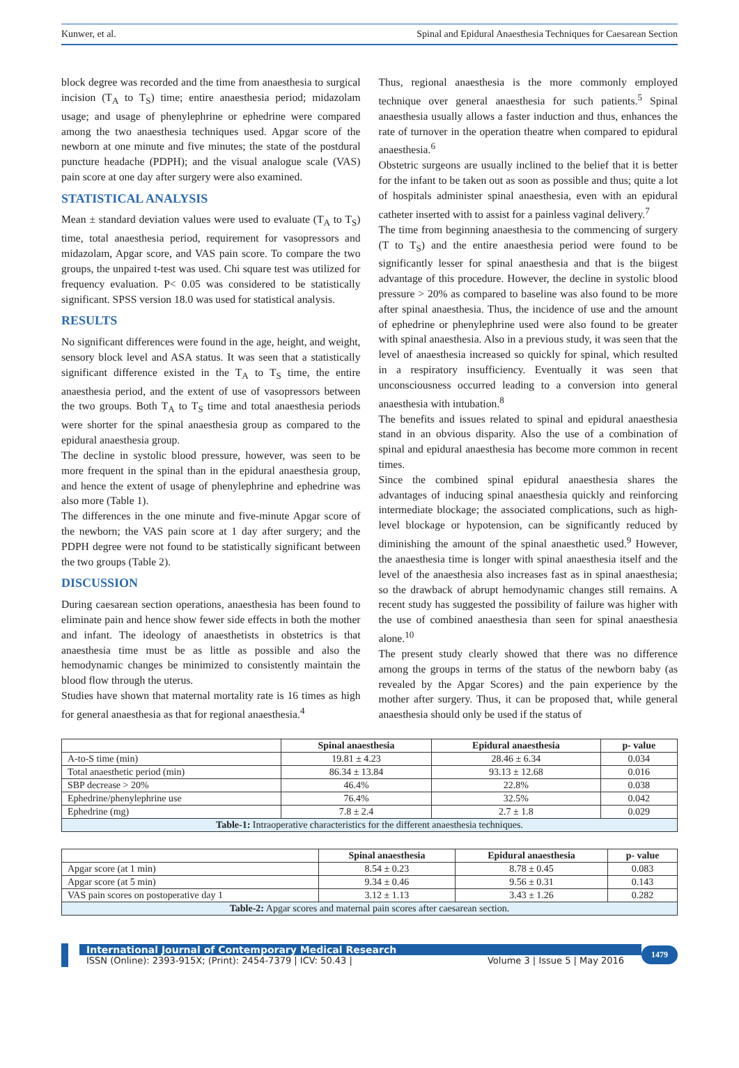Kunwer, et al. Spinal and Epidural Anaesthesia Techniques for Caesarean Section
block degree was recorded and the time from anaesthesia to surgical incision (T<sub>A</sub> to T<sub>S</sub>) time; entire anaesthesia period; midazolam usage; and usage of phenylephrine or ephedrine were compared among the two anaesthesia techniques used. Apgar score of the newborn at one minute and five minutes; the state of the postdural puncture headache (PDPH); and the visual analogue scale (VAS) pain score at one day after surgery were also examined.
STATISTICAL ANALYSIS
Mean ± standard deviation values were used to evaluate (T<sub>A</sub> to T<sub>S</sub>) time, total anaesthesia period, requirement for vasopressors and midazolam, Apgar score, and VAS pain score. To compare the two groups, the unpaired t-test was used. Chi square test was utilized for frequency evaluation. P< 0.05 was considered to be statistically significant. SPSS version 18.0 was used for statistical analysis.
RESULTS
No significant differences were found in the age, height, and weight, sensory block level and ASA status. It was seen that a statistically significant difference existed in the T<sub>A</sub> to T<sub>S</sub> time, the entire anaesthesia period, and the extent of use of vasopressors between the two groups. Both T<sub>A</sub> to T<sub>S</sub> time and total anaesthesia periods were shorter for the spinal anaesthesia group as compared to the epidural anaesthesia group.
The decline in systolic blood pressure, however, was seen to be more frequent in the spinal than in the epidural anaesthesia group, and hence the extent of usage of phenylephrine and ephedrine was also more (Table 1).
The differences in the one minute and five-minute Apgar score of the newborn; the VAS pain score at 1 day after surgery; and the PDPH degree were not found to be statistically significant between the two groups (Table 2).
DISCUSSION
During caesarean section operations, anaesthesia has been found to eliminate pain and hence show fewer side effects in both the mother and infant. The ideology of anaesthetists in obstetrics is that anaesthesia time must be as little as possible and also the hemodynamic changes be minimized to consistently maintain the blood flow through the uterus.
Studies have shown that maternal mortality rate is 16 times as high for general anaesthesia as that for regional anaesthesia.<sup>4</sup>
Thus, regional anaesthesia is the more commonly employed technique over general anaesthesia for such patients.<sup>5</sup> Spinal anaesthesia usually allows a faster induction and thus, enhances the rate of turnover in the operation theatre when compared to epidural anaesthesia.<sup>6</sup>
Obstetric surgeons are usually inclined to the belief that it is better for the infant to be taken out as soon as possible and thus; quite a lot of hospitals administer spinal anaesthesia, even with an epidural catheter inserted with to assist for a painless vaginal delivery.<sup>7</sup>
The time from beginning anaesthesia to the commencing of surgery (T to T<sub>S</sub>) and the entire anaesthesia period were found to be significantly lesser for spinal anaesthesia and that is the biigest advantage of this procedure. However, the decline in systolic blood pressure > 20% as compared to baseline was also found to be more after spinal anaesthesia. Thus, the incidence of use and the amount of ephedrine or phenylephrine used were also found to be greater with spinal anaesthesia. Also in a previous study, it was seen that the level of anaesthesia increased so quickly for spinal, which resulted in a respiratory insufficiency. Eventually it was seen that unconsciousness occurred leading to a conversion into general anaesthesia with intubation.<sup>8</sup>
The benefits and issues related to spinal and epidural anaesthesia stand in an obvious disparity. Also the use of a combination of spinal and epidural anaesthesia has become more common in recent times.
Since the combined spinal epidural anaesthesia shares the advantages of inducing spinal anaesthesia quickly and reinforcing intermediate blockage; the associated complications, such as high-level blockage or hypotension, can be significantly reduced by diminishing the amount of the spinal anaesthetic used.<sup>9</sup> However, the anaesthesia time is longer with spinal anaesthesia itself and the level of the anaesthesia also increases fast as in spinal anaesthesia; so the drawback of abrupt hemodynamic changes still remains. A recent study has suggested the possibility of failure was higher with the use of combined anaesthesia than seen for spinal anaesthesia alone.<sup>10</sup>
The present study clearly showed that there was no difference among the groups in terms of the status of the newborn baby (as revealed by the Apgar Scores) and the pain experience by the mother after surgery. Thus, it can be proposed that, while general anaesthesia should only be used if the status of
| | Spinal anaesthesia | Epidural anaesthesia | p- value |
| --- | --- | --- | --- |
| A-to-S time (min) | 19.81 ± 4.23 | 28.46 ± 6.34 | 0.034 |
| Total anaesthetic period (min) | 86.34 ± 13.84 | 93.13 ± 12.68 | 0.016 |
| SBP decrease > 20% | 46.4% | 22.8% | 0.038 |
| Ephedrine/phenylephrine use | 76.4% | 32.5% | 0.042 |
| Ephedrine (mg) | 7.8 ± 2.4 | 2.7 ± 1.8 | 0.029 |
| Table-1: Intraoperative characteristics for the different anaesthesia techniques. | | | |
| | Spinal anaesthesia | Epidural anaesthesia | p- value |
| --- | --- | --- | --- |
| Apgar score (at 1 min) | 8.54 ± 0.23 | 8.78 ± 0.45 | 0.083 |
| Apgar score (at 5 min) | 9.34 ± 0.46 | 9.56 ± 0.31 | 0.143 |
| VAS pain scores on postoperative day 1 | 3.12 ± 1.13 | 3.43 ± 1.26 | 0.282 |
| Table-2: Apgar scores and maternal pain scores after caesarean section. | | | |
International Journal of Contemporary Medical Research
ISSN (Online): 2393-915X; (Print): 2454-7379 | ICV: 50.43 | Volume 3 | Issue 5 | May 2016
1479